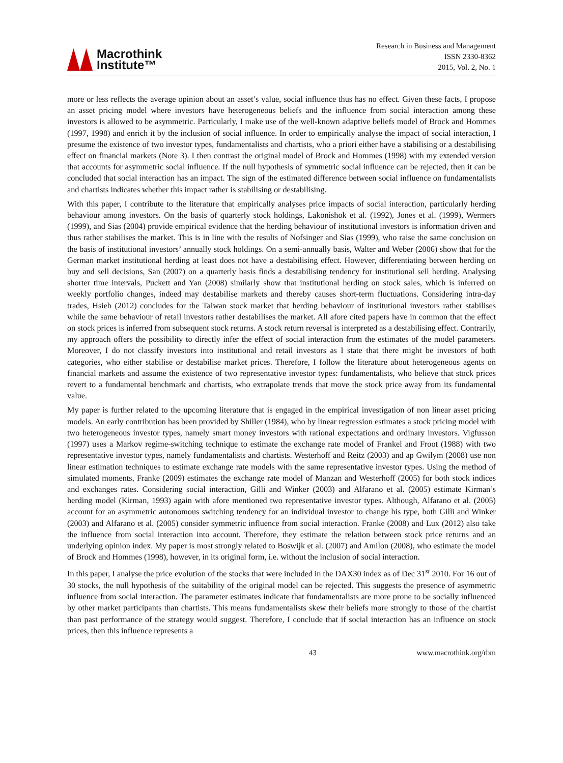Macrothink
Institute™
Research in Business and Management
ISSN 2330-8362
2015, Vol. 2, No. 1
more or less reflects the average opinion about an asset’s value, social influence thus has no effect. Given these facts, I propose an asset pricing model where investors have heterogeneous beliefs and the influence from social interaction among these investors is allowed to be asymmetric. Particularly, I make use of the well-known adaptive beliefs model of Brock and Hommes (1997, 1998) and enrich it by the inclusion of social influence. In order to empirically analyse the impact of social interaction, I presume the existence of two investor types, fundamentalists and chartists, who a priori either have a stabilising or a destabilising effect on financial markets (Note 3). I then contrast the original model of Brock and Hommes (1998) with my extended version that accounts for asymmetric social influence. If the null hypothesis of symmetric social influence can be rejected, then it can be concluded that social interaction has an impact. The sign of the estimated difference between social influence on fundamentalists and chartists indicates whether this impact rather is stabilising or destabilising.
With this paper, I contribute to the literature that empirically analyses price impacts of social interaction, particularly herding behaviour among investors. On the basis of quarterly stock holdings, Lakonishok et al. (1992), Jones et al. (1999), Wermers (1999), and Sias (2004) provide empirical evidence that the herding behaviour of institutional investors is information driven and thus rather stabilises the market. This is in line with the results of Nofsinger and Sias (1999), who raise the same conclusion on the basis of institutional investors’ annually stock holdings. On a semi-annually basis, Walter and Weber (2006) show that for the German market institutional herding at least does not have a destabilising effect. However, differentiating between herding on buy and sell decisions, San (2007) on a quarterly basis finds a destabilising tendency for institutional sell herding. Analysing shorter time intervals, Puckett and Yan (2008) similarly show that institutional herding on stock sales, which is inferred on weekly portfolio changes, indeed may destabilise markets and thereby causes short-term fluctuations. Considering intra-day trades, Hsieh (2012) concludes for the Taiwan stock market that herding behaviour of institutional investors rather stabilises while the same behaviour of retail investors rather destabilises the market. All afore cited papers have in common that the effect on stock prices is inferred from subsequent stock returns. A stock return reversal is interpreted as a destabilising effect. Contrarily, my approach offers the possibility to directly infer the effect of social interaction from the estimates of the model parameters. Moreover, I do not classify investors into institutional and retail investors as I state that there might be investors of both categories, who either stabilise or destabilise market prices. Therefore, I follow the literature about heterogeneous agents on financial markets and assume the existence of two representative investor types: fundamentalists, who believe that stock prices revert to a fundamental benchmark and chartists, who extrapolate trends that move the stock price away from its fundamental value.
My paper is further related to the upcoming literature that is engaged in the empirical investigation of non linear asset pricing models. An early contribution has been provided by Shiller (1984), who by linear regression estimates a stock pricing model with two heterogeneous investor types, namely smart money investors with rational expectations and ordinary investors. Vigfusson (1997) uses a Markov regime-switching technique to estimate the exchange rate model of Frankel and Froot (1988) with two representative investor types, namely fundamentalists and chartists. Westerhoff and Reitz (2003) and ap Gwilym (2008) use non linear estimation techniques to estimate exchange rate models with the same representative investor types. Using the method of simulated moments, Franke (2009) estimates the exchange rate model of Manzan and Westerhoff (2005) for both stock indices and exchanges rates. Considering social interaction, Gilli and Winker (2003) and Alfarano et al. (2005) estimate Kirman’s herding model (Kirman, 1993) again with afore mentioned two representative investor types. Although, Alfarano et al. (2005) account for an asymmetric autonomous switching tendency for an individual investor to change his type, both Gilli and Winker (2003) and Alfarano et al. (2005) consider symmetric influence from social interaction. Franke (2008) and Lux (2012) also take the influence from social interaction into account. Therefore, they estimate the relation between stock price returns and an underlying opinion index. My paper is most strongly related to Boswijk et al. (2007) and Amilon (2008), who estimate the model of Brock and Hommes (1998), however, in its original form, i.e. without the inclusion of social interaction.
In this paper, I analyse the price evolution of the stocks that were included in the DAX30 index as of Dec 31<sup>st</sup> 2010. For 16 out of 30 stocks, the null hypothesis of the suitability of the original model can be rejected. This suggests the presence of asymmetric influence from social interaction. The parameter estimates indicate that fundamentalists are more prone to be socially influenced by other market participants than chartists. This means fundamentalists skew their beliefs more strongly to those of the chartist than past performance of the strategy would suggest. Therefore, I conclude that if social interaction has an influence on stock prices, then this influence represents a
43 www.macrothink.org/rbm